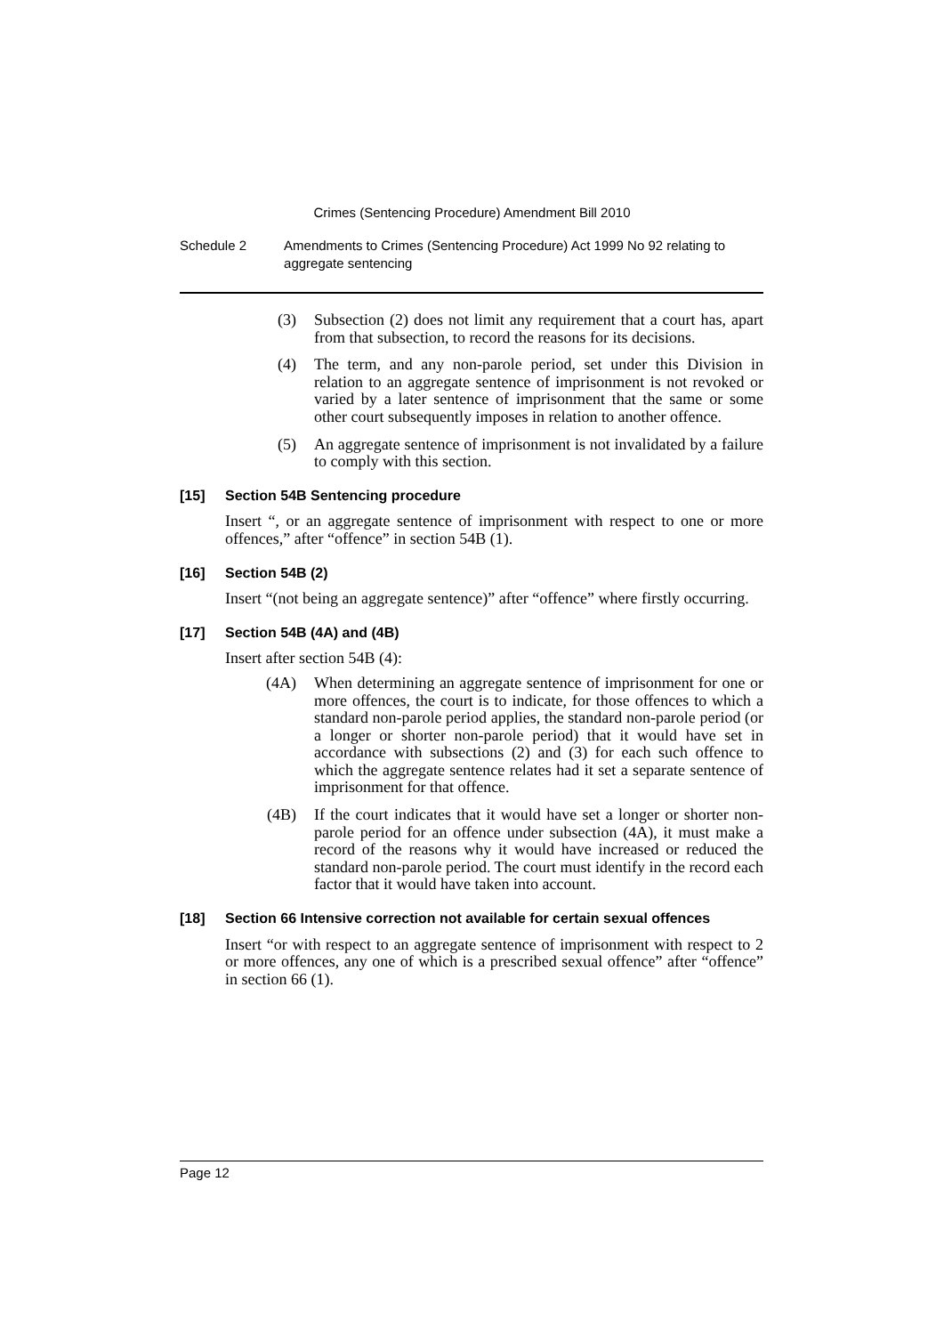Crimes (Sentencing Procedure) Amendment Bill 2010
Schedule 2 Amendments to Crimes (Sentencing Procedure) Act 1999 No 92 relating to aggregate sentencing
(3) Subsection (2) does not limit any requirement that a court has, apart from that subsection, to record the reasons for its decisions.
(4) The term, and any non-parole period, set under this Division in relation to an aggregate sentence of imprisonment is not revoked or varied by a later sentence of imprisonment that the same or some other court subsequently imposes in relation to another offence.
(5) An aggregate sentence of imprisonment is not invalidated by a failure to comply with this section.
[15] Section 54B Sentencing procedure
Insert “, or an aggregate sentence of imprisonment with respect to one or more offences,” after “offence” in section 54B (1).
[16] Section 54B (2)
Insert “(not being an aggregate sentence)” after “offence” where firstly occurring.
[17] Section 54B (4A) and (4B)
Insert after section 54B (4):
(4A) When determining an aggregate sentence of imprisonment for one or more offences, the court is to indicate, for those offences to which a standard non-parole period applies, the standard non-parole period (or a longer or shorter non-parole period) that it would have set in accordance with subsections (2) and (3) for each such offence to which the aggregate sentence relates had it set a separate sentence of imprisonment for that offence.
(4B) If the court indicates that it would have set a longer or shorter non-parole period for an offence under subsection (4A), it must make a record of the reasons why it would have increased or reduced the standard non-parole period. The court must identify in the record each factor that it would have taken into account.
[18] Section 66 Intensive correction not available for certain sexual offences
Insert “or with respect to an aggregate sentence of imprisonment with respect to 2 or more offences, any one of which is a prescribed sexual offence” after “offence” in section 66 (1).
Page 12